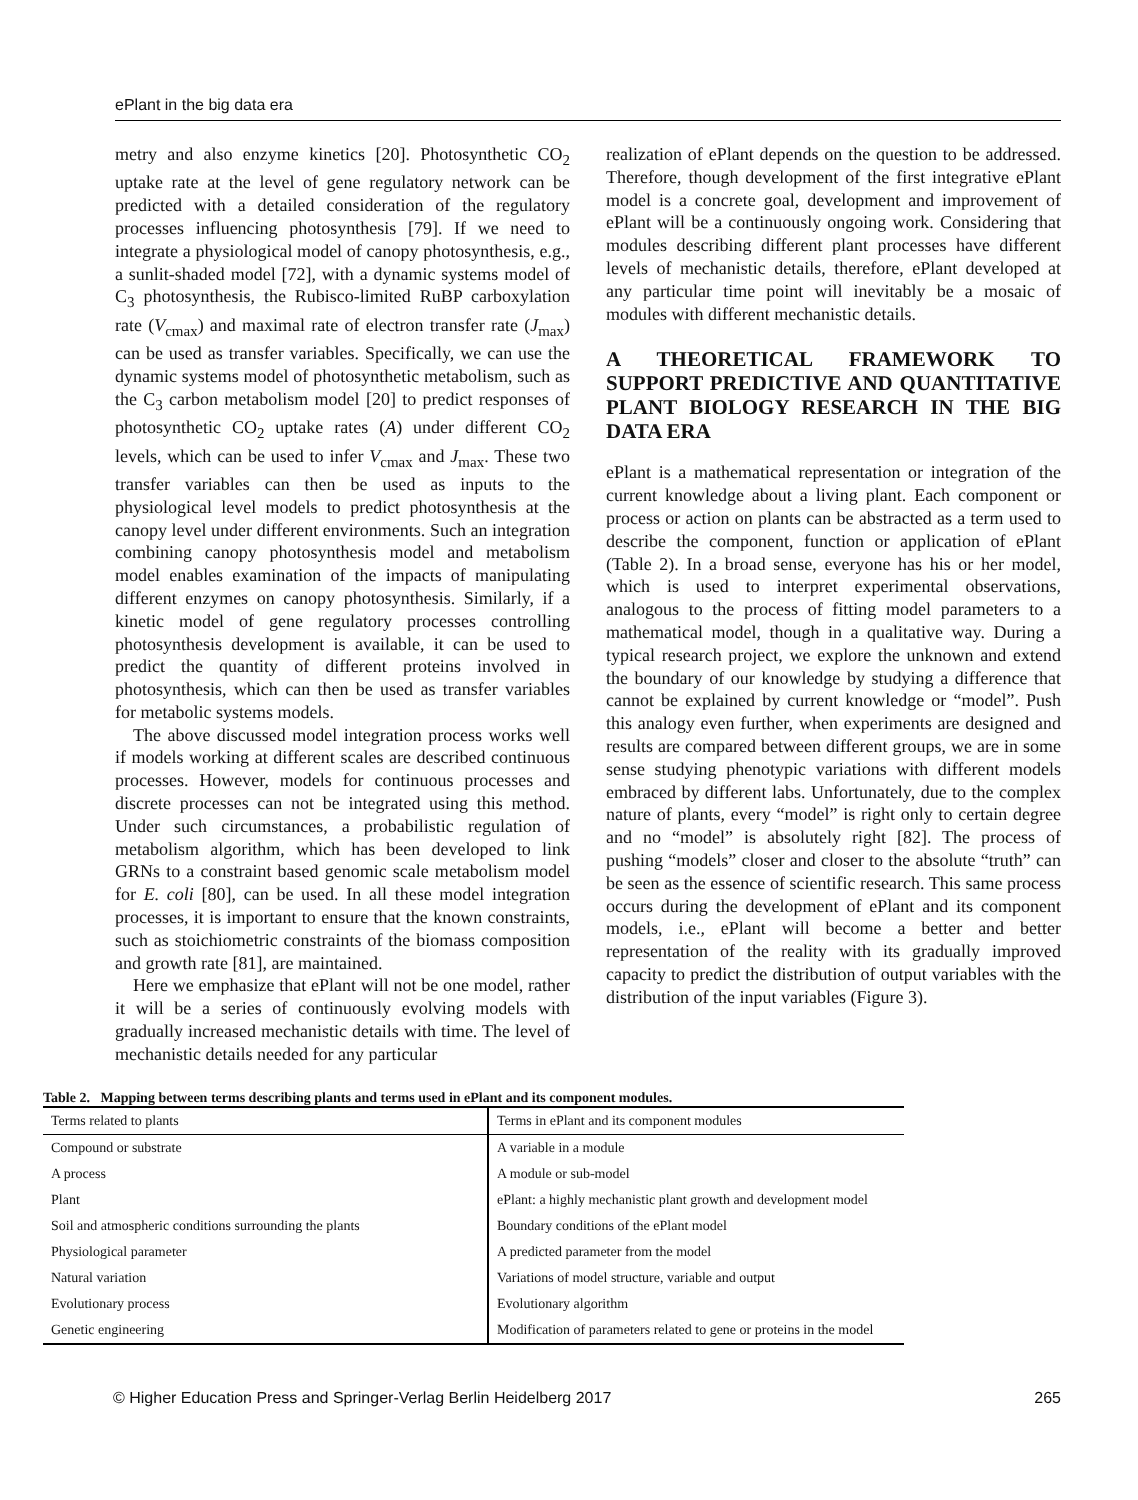ePlant in the big data era
metry and also enzyme kinetics [20]. Photosynthetic CO<sub>2</sub> uptake rate at the level of gene regulatory network can be predicted with a detailed consideration of the regulatory processes influencing photosynthesis [79]. If we need to integrate a physiological model of canopy photosynthesis, e.g., a sunlit-shaded model [72], with a dynamic systems model of C<sub>3</sub> photosynthesis, the Rubisco-limited RuBP carboxylation rate (V<sub>cmax</sub>) and maximal rate of electron transfer rate (J<sub>max</sub>) can be used as transfer variables. Specifically, we can use the dynamic systems model of photosynthetic metabolism, such as the C<sub>3</sub> carbon metabolism model [20] to predict responses of photosynthetic CO<sub>2</sub> uptake rates (A) under different CO<sub>2</sub> levels, which can be used to infer V<sub>cmax</sub> and J<sub>max</sub>. These two transfer variables can then be used as inputs to the physiological level models to predict photosynthesis at the canopy level under different environments. Such an integration combining canopy photosynthesis model and metabolism model enables examination of the impacts of manipulating different enzymes on canopy photosynthesis. Similarly, if a kinetic model of gene regulatory processes controlling photosynthesis development is available, it can be used to predict the quantity of different proteins involved in photosynthesis, which can then be used as transfer variables for metabolic systems models.
The above discussed model integration process works well if models working at different scales are described continuous processes. However, models for continuous processes and discrete processes can not be integrated using this method. Under such circumstances, a probabilistic regulation of metabolism algorithm, which has been developed to link GRNs to a constraint based genomic scale metabolism model for E. coli [80], can be used. In all these model integration processes, it is important to ensure that the known constraints, such as stoichiometric constraints of the biomass composition and growth rate [81], are maintained.
Here we emphasize that ePlant will not be one model, rather it will be a series of continuously evolving models with gradually increased mechanistic details with time. The level of mechanistic details needed for any particular
realization of ePlant depends on the question to be addressed. Therefore, though development of the first integrative ePlant model is a concrete goal, development and improvement of ePlant will be a continuously ongoing work. Considering that modules describing different plant processes have different levels of mechanistic details, therefore, ePlant developed at any particular time point will inevitably be a mosaic of modules with different mechanistic details.
A THEORETICAL FRAMEWORK TO SUPPORT PREDICTIVE AND QUANTITATIVE PLANT BIOLOGY RESEARCH IN THE BIG DATA ERA
ePlant is a mathematical representation or integration of the current knowledge about a living plant. Each component or process or action on plants can be abstracted as a term used to describe the component, function or application of ePlant (Table 2). In a broad sense, everyone has his or her model, which is used to interpret experimental observations, analogous to the process of fitting model parameters to a mathematical model, though in a qualitative way. During a typical research project, we explore the unknown and extend the boundary of our knowledge by studying a difference that cannot be explained by current knowledge or “model”. Push this analogy even further, when experiments are designed and results are compared between different groups, we are in some sense studying phenotypic variations with different models embraced by different labs. Unfortunately, due to the complex nature of plants, every “model” is right only to certain degree and no “model” is absolutely right [82]. The process of pushing “models” closer and closer to the absolute “truth” can be seen as the essence of scientific research. This same process occurs during the development of ePlant and its component models, i.e., ePlant will become a better and better representation of the reality with its gradually improved capacity to predict the distribution of output variables with the distribution of the input variables (Figure 3).
Table 2. Mapping between terms describing plants and terms used in ePlant and its component modules.
| Terms related to plants | Terms in ePlant and its component modules |
| --- | --- |
| Compound or substrate | A variable in a module |
| A process | A module or sub-model |
| Plant | ePlant: a highly mechanistic plant growth and development model |
| Soil and atmospheric conditions surrounding the plants | Boundary conditions of the ePlant model |
| Physiological parameter | A predicted parameter from the model |
| Natural variation | Variations of model structure, variable and output |
| Evolutionary process | Evolutionary algorithm |
| Genetic engineering | Modification of parameters related to gene or proteins in the model |
© Higher Education Press and Springer-Verlag Berlin Heidelberg 2017 265